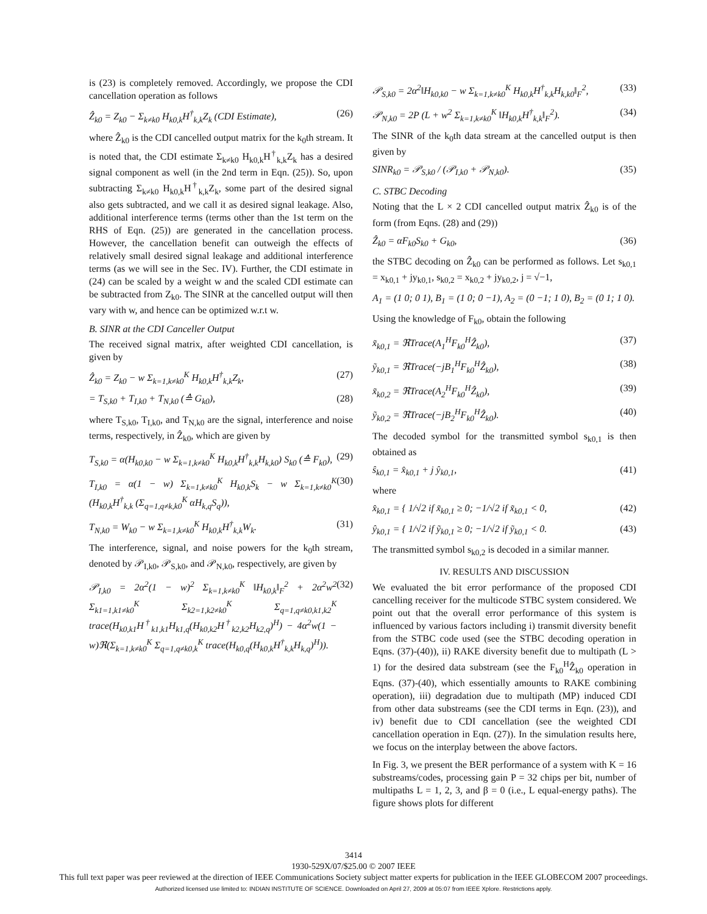is (23) is completely removed. Accordingly, we propose the CDI cancellation operation as follows
Ẑ<sub>k0</sub> = Z<sub>k0</sub> − Σ<sub>k≠k0</sub> H<sub>k0,k</sub>H<sup>†</sup><sub>k,k</sub>Z<sub>k</sub> (CDI Estimate), (26)
where Ẑ<sub>k0</sub> is the CDI cancelled output matrix for the k<sub>0</sub>th stream. It is noted that, the CDI estimate Σ<sub>k≠k0</sub> H<sub>k0,k</sub>H<sup>†</sup><sub>k,k</sub>Z<sub>k</sub> has a desired signal component as well (in the 2nd term in Eqn. (25)). So, upon subtracting Σ<sub>k≠k0</sub> H<sub>k0,k</sub>H<sup>†</sup><sub>k,k</sub>Z<sub>k</sub>, some part of the desired signal also gets subtracted, and we call it as desired signal leakage. Also, additional interference terms (terms other than the 1st term on the RHS of Eqn. (25)) are generated in the cancellation process. However, the cancellation benefit can outweigh the effects of relatively small desired signal leakage and additional interference terms (as we will see in the Sec. IV). Further, the CDI estimate in (24) can be scaled by a weight w and the scaled CDI estimate can be subtracted from Z<sub>k0</sub>. The SINR at the cancelled output will then vary with w, and hence can be optimized w.r.t w.
B. SINR at the CDI Canceller Output
The received signal matrix, after weighted CDI cancellation, is given by
Ẑ<sub>k0</sub> = Z<sub>k0</sub> − w Σ<sub>k=1,k≠k0</sub><sup>K</sup> H<sub>k0,k</sub>H<sup>†</sup><sub>k,k</sub>Z<sub>k</sub>, (27)
= T<sub>S,k0</sub> + T<sub>I,k0</sub> + T<sub>N,k0</sub> (≙ G<sub>k0</sub>), (28)
where T<sub>S,k0</sub>, T<sub>I,k0</sub>, and T<sub>N,k0</sub> are the signal, interference and noise terms, respectively, in Ẑ<sub>k0</sub>, which are given by
T<sub>S,k0</sub> = α(H<sub>k0,k0</sub> − w Σ<sub>k=1,k≠k0</sub><sup>K</sup> H<sub>k0,k</sub>H<sup>†</sup><sub>k,k</sub>H<sub>k,k0</sub>) S<sub>k0</sub> (≙ F<sub>k0</sub>), (29)
T<sub>I,k0</sub> = α(1 − w) Σ<sub>k=1,k≠k0</sub><sup>K</sup> H<sub>k0,k</sub>S<sub>k</sub> − w Σ<sub>k=1,k≠k0</sub><sup>K</sup> (H<sub>k0,k</sub>H<sup>†</sup><sub>k,k</sub> (Σ<sub>q=1,q≠k,k0</sub><sup>K</sup> αH<sub>k,q</sub>S<sub>q</sub>)), (30)
T<sub>N,k0</sub> = W<sub>k0</sub> − w Σ<sub>k=1,k≠k0</sub><sup>K</sup> H<sub>k0,k</sub>H<sup>†</sup><sub>k,k</sub>W<sub>k</sub>. (31)
The interference, signal, and noise powers for the k<sub>0</sub>th stream, denoted by 𝒫<sub>I,k0</sub>, 𝒫<sub>S,k0</sub>, and 𝒫<sub>N,k0</sub>, respectively, are given by
𝒫<sub>I,k0</sub> = 2α<sup>2</sup>(1 − w)<sup>2</sup> Σ<sub>k=1,k≠k0</sub><sup>K</sup> ‖H<sub>k0,k</sub>‖<sub>F</sub><sup>2</sup> + 2α<sup>2</sup>w<sup>2</sup> Σ<sub>k1=1,k1≠k0</sub><sup>K</sup> Σ<sub>k2=1,k2≠k0</sub><sup>K</sup> Σ<sub>q=1,q≠k0,k1,k2</sub><sup>K</sup> trace(H<sub>k0,k1</sub>H<sup>†</sup><sub>k1,k1</sub>H<sub>k1,q</sub>(H<sub>k0,k2</sub>H<sup>†</sup><sub>k2,k2</sub>H<sub>k2,q</sub>)<sup>H</sup>) − 4α<sup>2</sup>w(1 − w)ℜ(Σ<sub>k=1,k≠k0</sub><sup>K</sup> Σ<sub>q=1,q≠k0,k</sub><sup>K</sup> trace(H<sub>k0,q</sub>(H<sub>k0,k</sub>H<sup>†</sup><sub>k,k</sub>H<sub>k,q</sub>)<sup>H</sup>)). (32)
𝒫<sub>S,k0</sub> = 2α<sup>2</sup>‖H<sub>k0,k0</sub> − w Σ<sub>k=1,k≠k0</sub><sup>K</sup> H<sub>k0,k</sub>H<sup>†</sup><sub>k,k</sub>H<sub>k,k0</sub>‖<sub>F</sub><sup>2</sup>, (33)
𝒫<sub>N,k0</sub> = 2P (L + w<sup>2</sup> Σ<sub>k=1,k≠k0</sub><sup>K</sup> ‖H<sub>k0,k</sub>H<sup>†</sup><sub>k,k</sub>‖<sub>F</sub><sup>2</sup>). (34)
The SINR of the k<sub>0</sub>th data stream at the cancelled output is then given by
SINR<sub>k0</sub> = 𝒫<sub>S,k0</sub> / (𝒫<sub>I,k0</sub> + 𝒫<sub>N,k0</sub>). (35)
C. STBC Decoding
Noting that the L × 2 CDI cancelled output matrix Ẑ<sub>k0</sub> is of the form (from Eqns. (28) and (29))
Ẑ<sub>k0</sub> = αF<sub>k0</sub>S<sub>k0</sub> + G<sub>k0</sub>, (36)
the STBC decoding on Ẑ<sub>k0</sub> can be performed as follows. Let s<sub>k0,1</sub> = x<sub>k0,1</sub> + jy<sub>k0,1</sub>, s<sub>k0,2</sub> = x<sub>k0,2</sub> + jy<sub>k0,2</sub>, j = √−1,
A<sub>1</sub> = (1 0; 0 1), B<sub>1</sub> = (1 0; 0 −1), A<sub>2</sub> = (0 −1; 1 0), B<sub>2</sub> = (0 1; 1 0).
Using the knowledge of F<sub>k0</sub>, obtain the following
x̃<sub>k0,1</sub> = ℜTrace(A<sub>1</sub><sup>H</sup>F<sub>k0</sub><sup>H</sup>Ẑ<sub>k0</sub>), (37)
ỹ<sub>k0,1</sub> = ℜTrace(−jB<sub>1</sub><sup>H</sup>F<sub>k0</sub><sup>H</sup>Ẑ<sub>k0</sub>), (38)
x̃<sub>k0,2</sub> = ℜTrace(A<sub>2</sub><sup>H</sup>F<sub>k0</sub><sup>H</sup>Ẑ<sub>k0</sub>), (39)
ỹ<sub>k0,2</sub> = ℜTrace(−jB<sub>2</sub><sup>H</sup>F<sub>k0</sub><sup>H</sup>Ẑ<sub>k0</sub>). (40)
The decoded symbol for the transmitted symbol s<sub>k0,1</sub> is then obtained as
ŝ<sub>k0,1</sub> = x̂<sub>k0,1</sub> + j ŷ<sub>k0,1</sub>, (41)
where
x̂<sub>k0,1</sub> = { 1/√2 if x̃<sub>k0,1</sub> ≥ 0; −1/√2 if x̃<sub>k0,1</sub> < 0, (42)
ŷ<sub>k0,1</sub> = { 1/√2 if ỹ<sub>k0,1</sub> ≥ 0; −1/√2 if ỹ<sub>k0,1</sub> < 0. (43)
The transmitted symbol s<sub>k0,2</sub> is decoded in a similar manner.
IV. RESULTS AND DISCUSSION
We evaluated the bit error performance of the proposed CDI cancelling receiver for the multicode STBC system considered. We point out that the overall error performance of this system is influenced by various factors including i) transmit diversity benefit from the STBC code used (see the STBC decoding operation in Eqns. (37)-(40)), ii) RAKE diversity benefit due to multipath (L > 1) for the desired data substream (see the F<sub>k0</sub><sup>H</sup>Ẑ<sub>k0</sub> operation in Eqns. (37)-(40), which essentially amounts to RAKE combining operation), iii) degradation due to multipath (MP) induced CDI from other data substreams (see the CDI terms in Eqn. (23)), and iv) benefit due to CDI cancellation (see the weighted CDI cancellation operation in Eqn. (27)). In the simulation results here, we focus on the interplay between the above factors.
In Fig. 3, we present the BER performance of a system with K = 16 substreams/codes, processing gain P = 32 chips per bit, number of multipaths L = 1, 2, 3, and β = 0 (i.e., L equal-energy paths). The figure shows plots for different
3414
1930-529X/07/$25.00 © 2007 IEEE
This full text paper was peer reviewed at the direction of IEEE Communications Society subject matter experts for publication in the IEEE GLOBECOM 2007 proceedings.
Authorized licensed use limited to: INDIAN INSTITUTE OF SCIENCE. Downloaded on April 27, 2009 at 05:07 from IEEE Xplore. Restrictions apply.